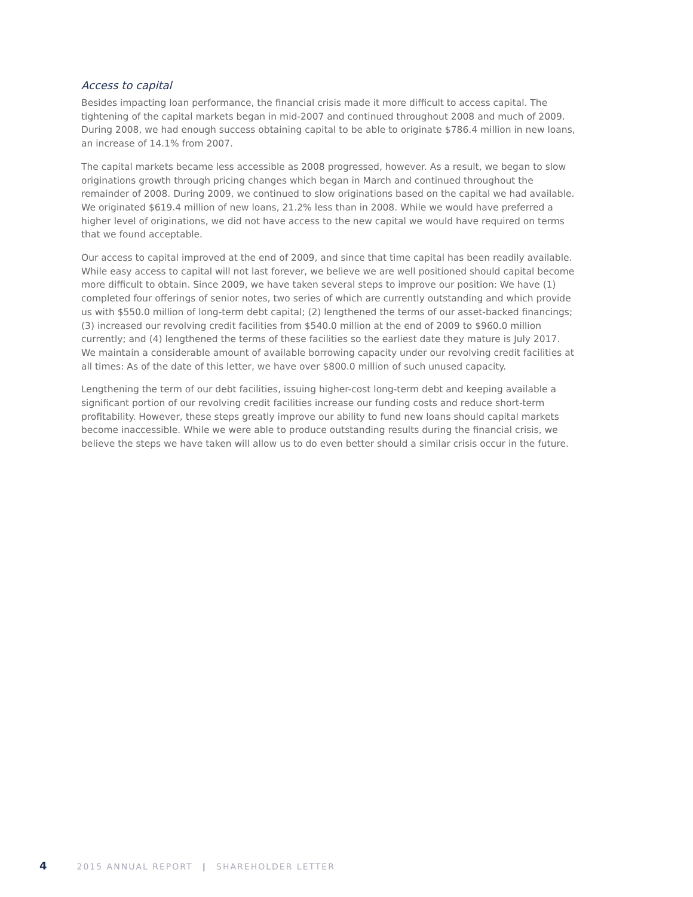Access to capital
Besides impacting loan performance, the financial crisis made it more difficult to access capital. The tightening of the capital markets began in mid-2007 and continued throughout 2008 and much of 2009. During 2008, we had enough success obtaining capital to be able to originate $786.4 million in new loans, an increase of 14.1% from 2007.
The capital markets became less accessible as 2008 progressed, however. As a result, we began to slow originations growth through pricing changes which began in March and continued throughout the remainder of 2008. During 2009, we continued to slow originations based on the capital we had available. We originated $619.4 million of new loans, 21.2% less than in 2008. While we would have preferred a higher level of originations, we did not have access to the new capital we would have required on terms that we found acceptable.
Our access to capital improved at the end of 2009, and since that time capital has been readily available. While easy access to capital will not last forever, we believe we are well positioned should capital become more difficult to obtain. Since 2009, we have taken several steps to improve our position: We have (1) completed four offerings of senior notes, two series of which are currently outstanding and which provide us with $550.0 million of long-term debt capital; (2) lengthened the terms of our asset-backed financings; (3) increased our revolving credit facilities from $540.0 million at the end of 2009 to $960.0 million currently; and (4) lengthened the terms of these facilities so the earliest date they mature is July 2017. We maintain a considerable amount of available borrowing capacity under our revolving credit facilities at all times: As of the date of this letter, we have over $800.0 million of such unused capacity.
Lengthening the term of our debt facilities, issuing higher-cost long-term debt and keeping available a significant portion of our revolving credit facilities increase our funding costs and reduce short-term profitability. However, these steps greatly improve our ability to fund new loans should capital markets become inaccessible. While we were able to produce outstanding results during the financial crisis, we believe the steps we have taken will allow us to do even better should a similar crisis occur in the future.
4 2015 ANNUAL REPORT | SHAREHOLDER LETTER